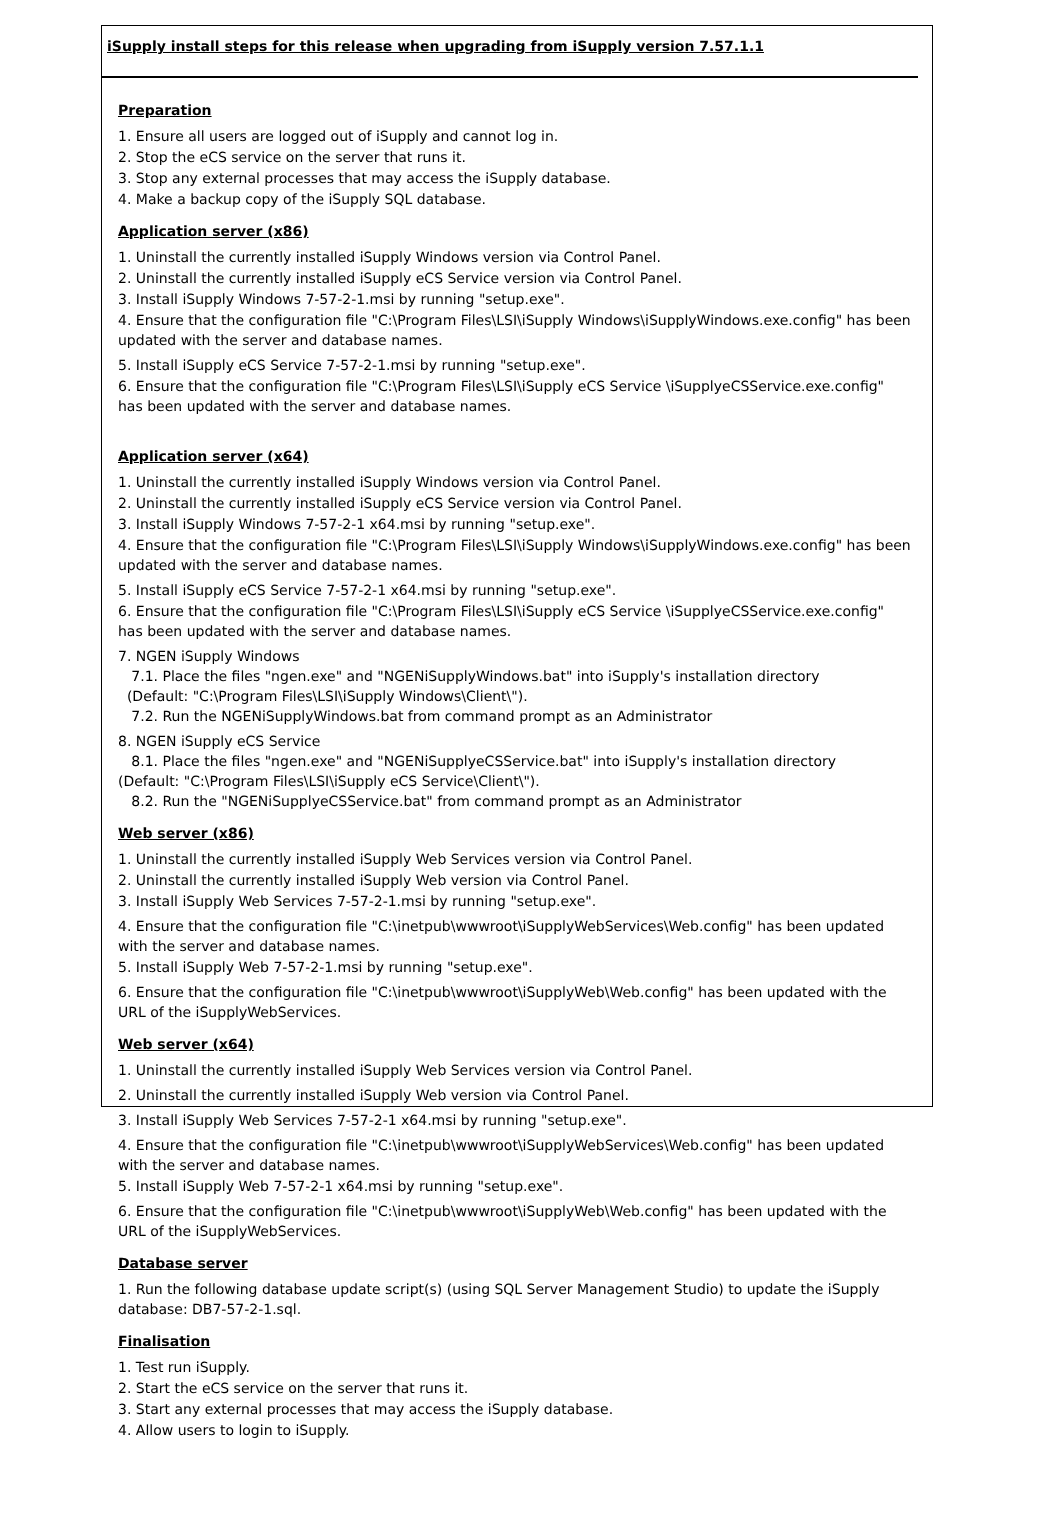iSupply install steps for this release when upgrading from iSupply version 7.57.1.1
Preparation
1. Ensure all users are logged out of iSupply and cannot log in.
2. Stop the eCS service on the server that runs it.
3. Stop any external processes that may access the iSupply database.
4. Make a backup copy of the iSupply SQL database.
Application server (x86)
1. Uninstall the currently installed iSupply Windows version via Control Panel.
2. Uninstall the currently installed iSupply eCS Service version via Control Panel.
3. Install iSupply Windows 7-57-2-1.msi by running "setup.exe".
4. Ensure that the configuration file "C:\Program Files\LSI\iSupply Windows\iSupplyWindows.exe.config" has been updated with the server and database names.
5. Install iSupply eCS Service 7-57-2-1.msi by running "setup.exe".
6. Ensure that the configuration file "C:\Program Files\LSI\iSupply eCS Service \iSupplyeCSService.exe.config" has been updated with the server and database names.
Application server (x64)
1. Uninstall the currently installed iSupply Windows version via Control Panel.
2. Uninstall the currently installed iSupply eCS Service version via Control Panel.
3. Install iSupply Windows 7-57-2-1 x64.msi by running "setup.exe".
4. Ensure that the configuration file "C:\Program Files\LSI\iSupply Windows\iSupplyWindows.exe.config" has been updated with the server and database names.
5. Install iSupply eCS Service 7-57-2-1 x64.msi by running "setup.exe".
6. Ensure that the configuration file "C:\Program Files\LSI\iSupply eCS Service \iSupplyeCSService.exe.config" has been updated with the server and database names.
7. NGEN iSupply Windows
7.1. Place the files "ngen.exe" and "NGENiSupplyWindows.bat" into iSupply's installation directory
(Default: "C:\Program Files\LSI\iSupply Windows\Client\").
7.2. Run the NGENiSupplyWindows.bat from command prompt as an Administrator
8. NGEN iSupply eCS Service
8.1. Place the files "ngen.exe" and "NGENiSupplyeCSService.bat" into iSupply's installation directory
(Default: "C:\Program Files\LSI\iSupply eCS Service\Client\").
8.2. Run the "NGENiSupplyeCSService.bat" from command prompt as an Administrator
Web server (x86)
1. Uninstall the currently installed iSupply Web Services version via Control Panel.
2. Uninstall the currently installed iSupply Web version via Control Panel.
3. Install iSupply Web Services 7-57-2-1.msi by running "setup.exe".
4. Ensure that the configuration file "C:\inetpub\wwwroot\iSupplyWebServices\Web.config" has been updated with the server and database names.
5. Install iSupply Web 7-57-2-1.msi by running "setup.exe".
6. Ensure that the configuration file "C:\inetpub\wwwroot\iSupplyWeb\Web.config" has been updated with the URL of the iSupplyWebServices.
Web server (x64)
1. Uninstall the currently installed iSupply Web Services version via Control Panel.
2. Uninstall the currently installed iSupply Web version via Control Panel.
3. Install iSupply Web Services 7-57-2-1 x64.msi by running "setup.exe".
4. Ensure that the configuration file "C:\inetpub\wwwroot\iSupplyWebServices\Web.config" has been updated with the server and database names.
5. Install iSupply Web 7-57-2-1 x64.msi by running "setup.exe".
6. Ensure that the configuration file "C:\inetpub\wwwroot\iSupplyWeb\Web.config" has been updated with the URL of the iSupplyWebServices.
Database server
1. Run the following database update script(s) (using SQL Server Management Studio) to update the iSupply database: DB7-57-2-1.sql.
Finalisation
1. Test run iSupply.
2. Start the eCS service on the server that runs it.
3. Start any external processes that may access the iSupply database.
4. Allow users to login to iSupply.